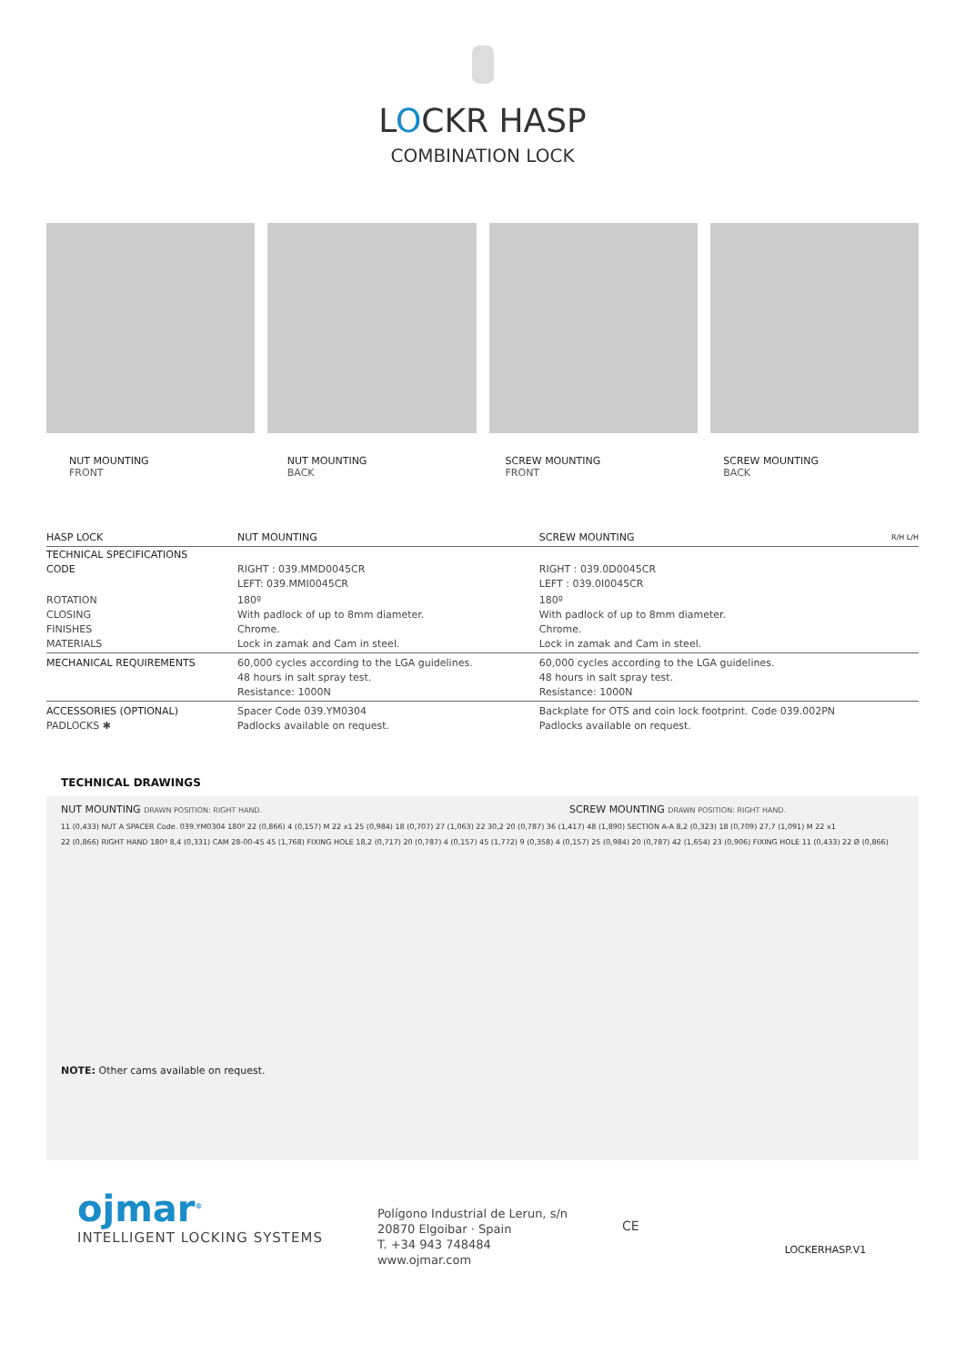LOCKR HASP
COMBINATION LOCK
NUT MOUNTING
FRONT
NUT MOUNTING
BACK
SCREW MOUNTING
FRONT
SCREW MOUNTING
BACK
| HASP LOCK | NUT MOUNTING | SCREW MOUNTING R/H L/H |
| --- | --- | --- |
| TECHNICAL SPECIFICATIONS CODE | RIGHT : 039.MMD0045CR LEFT: 039.MMI0045CR | RIGHT : 039.0D0045CR LEFT : 039.0I0045CR |
| ROTATION CLOSING FINISHES MATERIALS | 180º With padlock of up to 8mm diameter. Chrome. Lock in zamak and Cam in steel. | 180º With padlock of up to 8mm diameter. Chrome. Lock in zamak and Cam in steel. |
| MECHANICAL REQUIREMENTS | 60,000 cycles according to the LGA guidelines. 48 hours in salt spray test. Resistance: 1000N | 60,000 cycles according to the LGA guidelines. 48 hours in salt spray test. Resistance: 1000N |
| ACCESSORIES (OPTIONAL) PADLOCKS ✱ | Spacer Code 039.YM0304 Padlocks available on request. | Backplate for OTS and coin lock footprint. Code 039.002PN Padlocks available on request. |
TECHNICAL DRAWINGS
NUT MOUNTING DRAWN POSITION: RIGHT HAND.
SCREW MOUNTING DRAWN POSITION: RIGHT HAND.
11 (0,433) NUT A SPACER Code. 039.YM0304 180º 22 (0,866) 4 (0,157) M 22 x1 25 (0,984) 18 (0,707) 27 (1,063) 22 30,2 20 (0,787) 36 (1,417) 48 (1,890) SECTION A-A 8,2 (0,323) 18 (0,709) 27,7 (1,091) M 22 x1
22 (0,866) RIGHT HAND 180º 8,4 (0,331) CAM 28-00-45 45 (1,768) FIXING HOLE 18,2 (0,717) 20 (0,787) 4 (0,157) 45 (1,772) 9 (0,358) 4 (0,157) 25 (0,984) 20 (0,787) 42 (1,654) 23 (0,906) FIXING HOLE 11 (0,433) 22 Ø (0,866)
NOTE: Other cams available on request.
ojmar<sup>®</sup>
INTELLIGENT LOCKING SYSTEMS
Polígono Industrial de Lerun, s/n
20870 Elgoibar · Spain
T. +34 943 748484
www.ojmar.com
CE
LOCKERHASP.V1